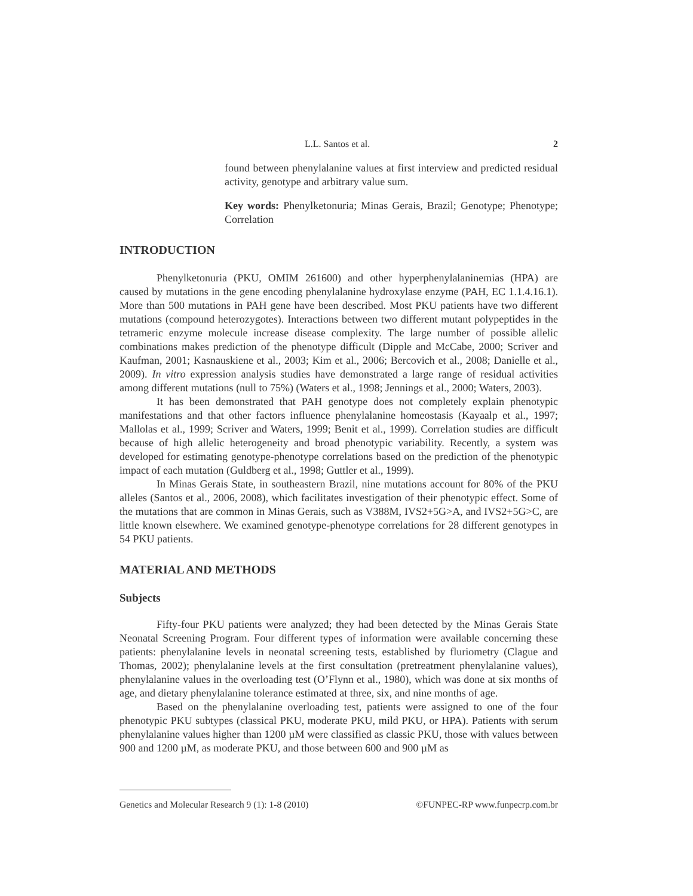L.L. Santos et al. 2
found between phenylalanine values at first interview and predicted residual activity, genotype and arbitrary value sum.
Key words: Phenylketonuria; Minas Gerais, Brazil; Genotype; Phenotype; Correlation
INTRODUCTION
Phenylketonuria (PKU, OMIM 261600) and other hyperphenylalaninemias (HPA) are caused by mutations in the gene encoding phenylalanine hydroxylase enzyme (PAH, EC 1.1.4.16.1). More than 500 mutations in PAH gene have been described. Most PKU patients have two different mutations (compound heterozygotes). Interactions between two different mutant polypeptides in the tetrameric enzyme molecule increase disease complexity. The large number of possible allelic combinations makes prediction of the phenotype difficult (Dipple and McCabe, 2000; Scriver and Kaufman, 2001; Kasnauskiene et al., 2003; Kim et al., 2006; Bercovich et al., 2008; Danielle et al., 2009). In vitro expression analysis studies have demonstrated a large range of residual activities among different mutations (null to 75%) (Waters et al., 1998; Jennings et al., 2000; Waters, 2003).
It has been demonstrated that PAH genotype does not completely explain phenotypic manifestations and that other factors influence phenylalanine homeostasis (Kayaalp et al., 1997; Mallolas et al., 1999; Scriver and Waters, 1999; Benit et al., 1999). Correlation studies are difficult because of high allelic heterogeneity and broad phenotypic variability. Recently, a system was developed for estimating genotype-phenotype correlations based on the prediction of the phenotypic impact of each mutation (Guldberg et al., 1998; Guttler et al., 1999).
In Minas Gerais State, in southeastern Brazil, nine mutations account for 80% of the PKU alleles (Santos et al., 2006, 2008), which facilitates investigation of their phenotypic effect. Some of the mutations that are common in Minas Gerais, such as V388M, IVS2+5G>A, and IVS2+5G>C, are little known elsewhere. We examined genotype-phenotype correlations for 28 different genotypes in 54 PKU patients.
MATERIAL AND METHODS
Subjects
Fifty-four PKU patients were analyzed; they had been detected by the Minas Gerais State Neonatal Screening Program. Four different types of information were available concerning these patients: phenylalanine levels in neonatal screening tests, established by fluriometry (Clague and Thomas, 2002); phenylalanine levels at the first consultation (pretreatment phenylalanine values), phenylalanine values in the overloading test (O’Flynn et al., 1980), which was done at six months of age, and dietary phenylalanine tolerance estimated at three, six, and nine months of age.
Based on the phenylalanine overloading test, patients were assigned to one of the four phenotypic PKU subtypes (classical PKU, moderate PKU, mild PKU, or HPA). Patients with serum phenylalanine values higher than 1200 µM were classified as classic PKU, those with values between 900 and 1200 µM, as moderate PKU, and those between 600 and 900 µM as
Genetics and Molecular Research 9 (1): 1-8 (2010) ©FUNPEC-RP www.funpecrp.com.br